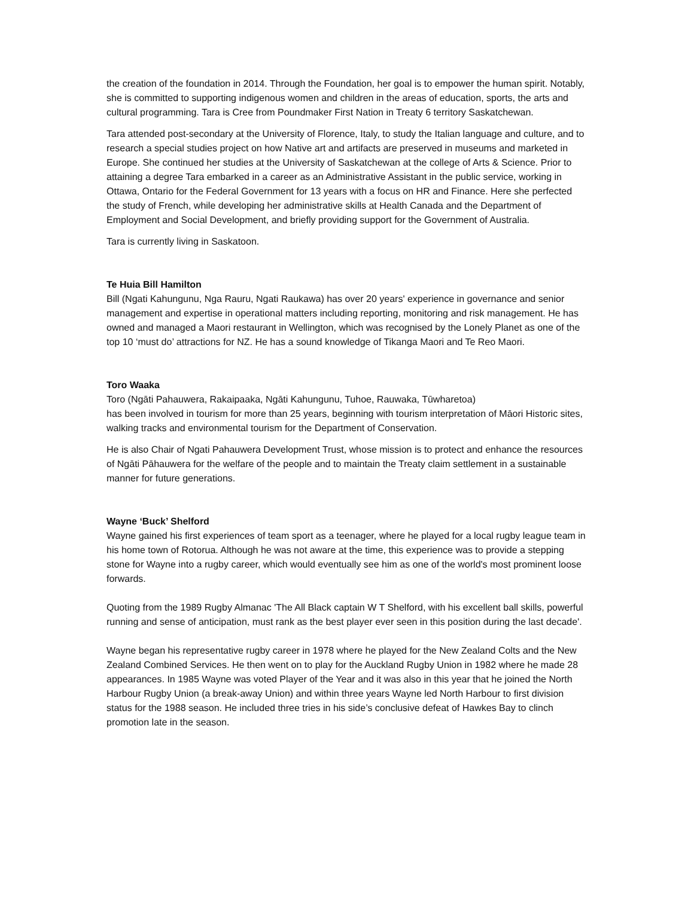the creation of the foundation in 2014. Through the Foundation, her goal is to empower the human spirit. Notably, she is committed to supporting indigenous women and children in the areas of education, sports, the arts and cultural programming. Tara is Cree from Poundmaker First Nation in Treaty 6 territory Saskatchewan.
Tara attended post-secondary at the University of Florence, Italy, to study the Italian language and culture, and to research a special studies project on how Native art and artifacts are preserved in museums and marketed in Europe. She continued her studies at the University of Saskatchewan at the college of Arts & Science. Prior to attaining a degree Tara embarked in a career as an Administrative Assistant in the public service, working in Ottawa, Ontario for the Federal Government for 13 years with a focus on HR and Finance. Here she perfected the study of French, while developing her administrative skills at Health Canada and the Department of Employment and Social Development, and briefly providing support for the Government of Australia.
Tara is currently living in Saskatoon.
Te Huia Bill Hamilton
Bill (Ngati Kahungunu, Nga Rauru, Ngati Raukawa) has over 20 years' experience in governance and senior management and expertise in operational matters including reporting, monitoring and risk management. He has owned and managed a Maori restaurant in Wellington, which was recognised by the Lonely Planet as one of the top 10 ‘must do’ attractions for NZ. He has a sound knowledge of Tikanga Maori and Te Reo Maori.
Toro Waaka
Toro (Ngāti Pahauwera, Rakaipaaka, Ngāti Kahungunu, Tuhoe, Rauwaka, Tūwharetoa)
has been involved in tourism for more than 25 years, beginning with tourism interpretation of Māori Historic sites, walking tracks and environmental tourism for the Department of Conservation.
He is also Chair of Ngati Pahauwera Development Trust, whose mission is to protect and enhance the resources of Ngāti Pāhauwera for the welfare of the people and to maintain the Treaty claim settlement in a sustainable manner for future generations.
Wayne ‘Buck’ Shelford
Wayne gained his first experiences of team sport as a teenager, where he played for a local rugby league team in his home town of Rotorua. Although he was not aware at the time, this experience was to provide a stepping stone for Wayne into a rugby career, which would eventually see him as one of the world's most prominent loose forwards.
Quoting from the 1989 Rugby Almanac 'The All Black captain W T Shelford, with his excellent ball skills, powerful running and sense of anticipation, must rank as the best player ever seen in this position during the last decade'.
Wayne began his representative rugby career in 1978 where he played for the New Zealand Colts and the New Zealand Combined Services. He then went on to play for the Auckland Rugby Union in 1982 where he made 28 appearances. In 1985 Wayne was voted Player of the Year and it was also in this year that he joined the North Harbour Rugby Union (a break-away Union) and within three years Wayne led North Harbour to first division status for the 1988 season. He included three tries in his side’s conclusive defeat of Hawkes Bay to clinch promotion late in the season.